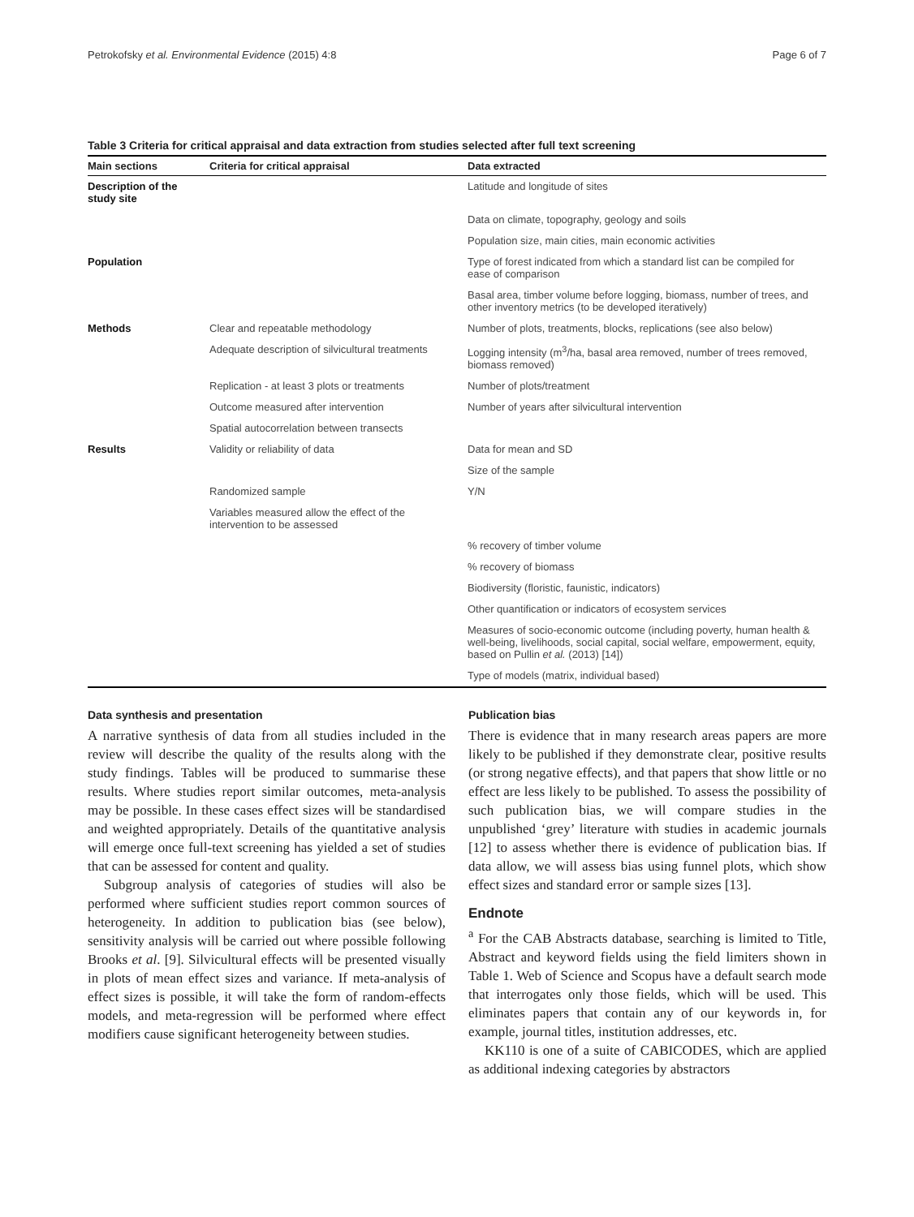Petrokofsky et al. Environmental Evidence (2015) 4:8 Page 6 of 7
Table 3 Criteria for critical appraisal and data extraction from studies selected after full text screening
| Main sections | Criteria for critical appraisal | Data extracted |
| --- | --- | --- |
| Description of the study site | | Latitude and longitude of sites |
| | | Data on climate, topography, geology and soils |
| | | Population size, main cities, main economic activities |
| Population | | Type of forest indicated from which a standard list can be compiled for ease of comparison |
| | | Basal area, timber volume before logging, biomass, number of trees, and other inventory metrics (to be developed iteratively) |
| Methods | Clear and repeatable methodology | Number of plots, treatments, blocks, replications (see also below) |
| | Adequate description of silvicultural treatments | Logging intensity (m<sup>3</sup>/ha, basal area removed, number of trees removed, biomass removed) |
| | Replication - at least 3 plots or treatments | Number of plots/treatment |
| | Outcome measured after intervention | Number of years after silvicultural intervention |
| | Spatial autocorrelation between transects | |
| Results | Validity or reliability of data | Data for mean and SD |
| | | Size of the sample |
| | Randomized sample | Y/N |
| | Variables measured allow the effect of the intervention to be assessed | |
| | | % recovery of timber volume |
| | | % recovery of biomass |
| | | Biodiversity (floristic, faunistic, indicators) |
| | | Other quantification or indicators of ecosystem services |
| | | Measures of socio-economic outcome (including poverty, human health & well-being, livelihoods, social capital, social welfare, empowerment, equity, based on Pullin et al. (2013) [14]) |
| | | Type of models (matrix, individual based) |
Data synthesis and presentation
A narrative synthesis of data from all studies included in the review will describe the quality of the results along with the study findings. Tables will be produced to summarise these results. Where studies report similar outcomes, meta-analysis may be possible. In these cases effect sizes will be standardised and weighted appropriately. Details of the quantitative analysis will emerge once full-text screening has yielded a set of studies that can be assessed for content and quality.
Subgroup analysis of categories of studies will also be performed where sufficient studies report common sources of heterogeneity. In addition to publication bias (see below), sensitivity analysis will be carried out where possible following Brooks et al. [9]. Silvicultural effects will be presented visually in plots of mean effect sizes and variance. If meta-analysis of effect sizes is possible, it will take the form of random-effects models, and meta-regression will be performed where effect modifiers cause significant heterogeneity between studies.
Publication bias
There is evidence that in many research areas papers are more likely to be published if they demonstrate clear, positive results (or strong negative effects), and that papers that show little or no effect are less likely to be published. To assess the possibility of such publication bias, we will compare studies in the unpublished ‘grey’ literature with studies in academic journals [12] to assess whether there is evidence of publication bias. If data allow, we will assess bias using funnel plots, which show effect sizes and standard error or sample sizes [13].
Endnote
<sup>a</sup> For the CAB Abstracts database, searching is limited to Title, Abstract and keyword fields using the field limiters shown in Table 1. Web of Science and Scopus have a default search mode that interrogates only those fields, which will be used. This eliminates papers that contain any of our keywords in, for example, journal titles, institution addresses, etc.
KK110 is one of a suite of CABICODES, which are applied as additional indexing categories by abstractors